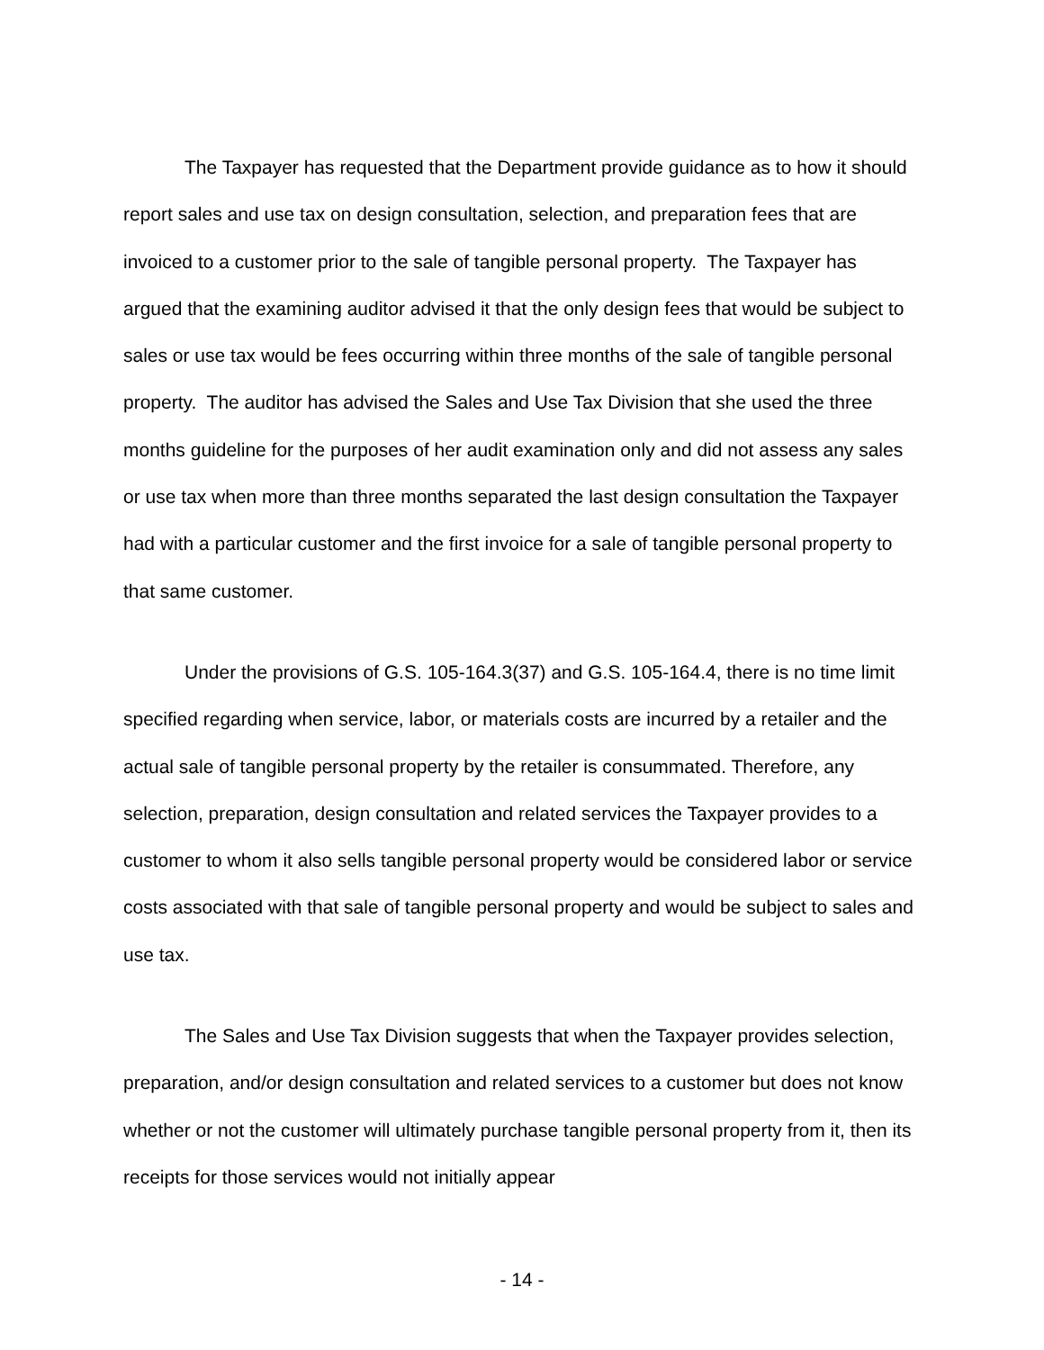The Taxpayer has requested that the Department provide guidance as to how it should report sales and use tax on design consultation, selection, and preparation fees that are invoiced to a customer prior to the sale of tangible personal property. The Taxpayer has argued that the examining auditor advised it that the only design fees that would be subject to sales or use tax would be fees occurring within three months of the sale of tangible personal property. The auditor has advised the Sales and Use Tax Division that she used the three months guideline for the purposes of her audit examination only and did not assess any sales or use tax when more than three months separated the last design consultation the Taxpayer had with a particular customer and the first invoice for a sale of tangible personal property to that same customer.
Under the provisions of G.S. 105-164.3(37) and G.S. 105-164.4, there is no time limit specified regarding when service, labor, or materials costs are incurred by a retailer and the actual sale of tangible personal property by the retailer is consummated. Therefore, any selection, preparation, design consultation and related services the Taxpayer provides to a customer to whom it also sells tangible personal property would be considered labor or service costs associated with that sale of tangible personal property and would be subject to sales and use tax.
The Sales and Use Tax Division suggests that when the Taxpayer provides selection, preparation, and/or design consultation and related services to a customer but does not know whether or not the customer will ultimately purchase tangible personal property from it, then its receipts for those services would not initially appear
- 14 -